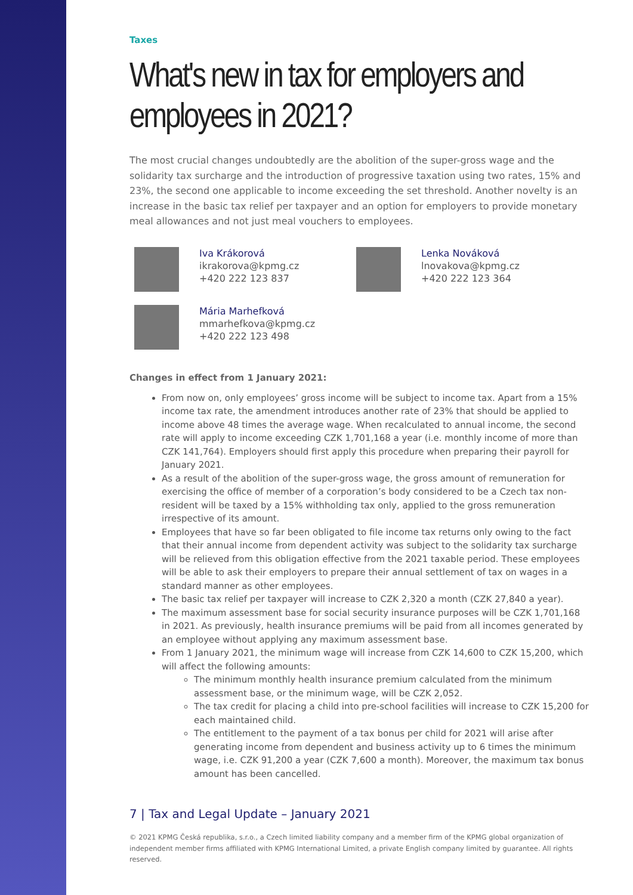Taxes
What's new in tax for employers and employees in 2021?
The most crucial changes undoubtedly are the abolition of the super-gross wage and the solidarity tax surcharge and the introduction of progressive taxation using two rates, 15% and 23%, the second one applicable to income exceeding the set threshold. Another novelty is an increase in the basic tax relief per taxpayer and an option for employers to provide monetary meal allowances and not just meal vouchers to employees.
Iva Krákorová
ikrakorova@kpmg.cz
+420 222 123 837
Lenka Nováková
lnovakova@kpmg.cz
+420 222 123 364
Mária Marhefková
mmarhefkova@kpmg.cz
+420 222 123 498
Changes in effect from 1 January 2021:
From now on, only employees’ gross income will be subject to income tax. Apart from a 15% income tax rate, the amendment introduces another rate of 23% that should be applied to income above 48 times the average wage. When recalculated to annual income, the second rate will apply to income exceeding CZK 1,701,168 a year (i.e. monthly income of more than CZK 141,764). Employers should first apply this procedure when preparing their payroll for January 2021.
As a result of the abolition of the super-gross wage, the gross amount of remuneration for exercising the office of member of a corporation’s body considered to be a Czech tax non-resident will be taxed by a 15% withholding tax only, applied to the gross remuneration irrespective of its amount.
Employees that have so far been obligated to file income tax returns only owing to the fact that their annual income from dependent activity was subject to the solidarity tax surcharge will be relieved from this obligation effective from the 2021 taxable period. These employees will be able to ask their employers to prepare their annual settlement of tax on wages in a standard manner as other employees.
The basic tax relief per taxpayer will increase to CZK 2,320 a month (CZK 27,840 a year).
The maximum assessment base for social security insurance purposes will be CZK 1,701,168 in 2021. As previously, health insurance premiums will be paid from all incomes generated by an employee without applying any maximum assessment base.
From 1 January 2021, the minimum wage will increase from CZK 14,600 to CZK 15,200, which will affect the following amounts:
The minimum monthly health insurance premium calculated from the minimum assessment base, or the minimum wage, will be CZK 2,052.
The tax credit for placing a child into pre-school facilities will increase to CZK 15,200 for each maintained child.
The entitlement to the payment of a tax bonus per child for 2021 will arise after generating income from dependent and business activity up to 6 times the minimum wage, i.e. CZK 91,200 a year (CZK 7,600 a month). Moreover, the maximum tax bonus amount has been cancelled.
7 | Tax and Legal Update – January 2021
© 2021 KPMG Česká republika, s.r.o., a Czech limited liability company and a member firm of the KPMG global organization of independent member firms affiliated with KPMG International Limited, a private English company limited by guarantee. All rights reserved.